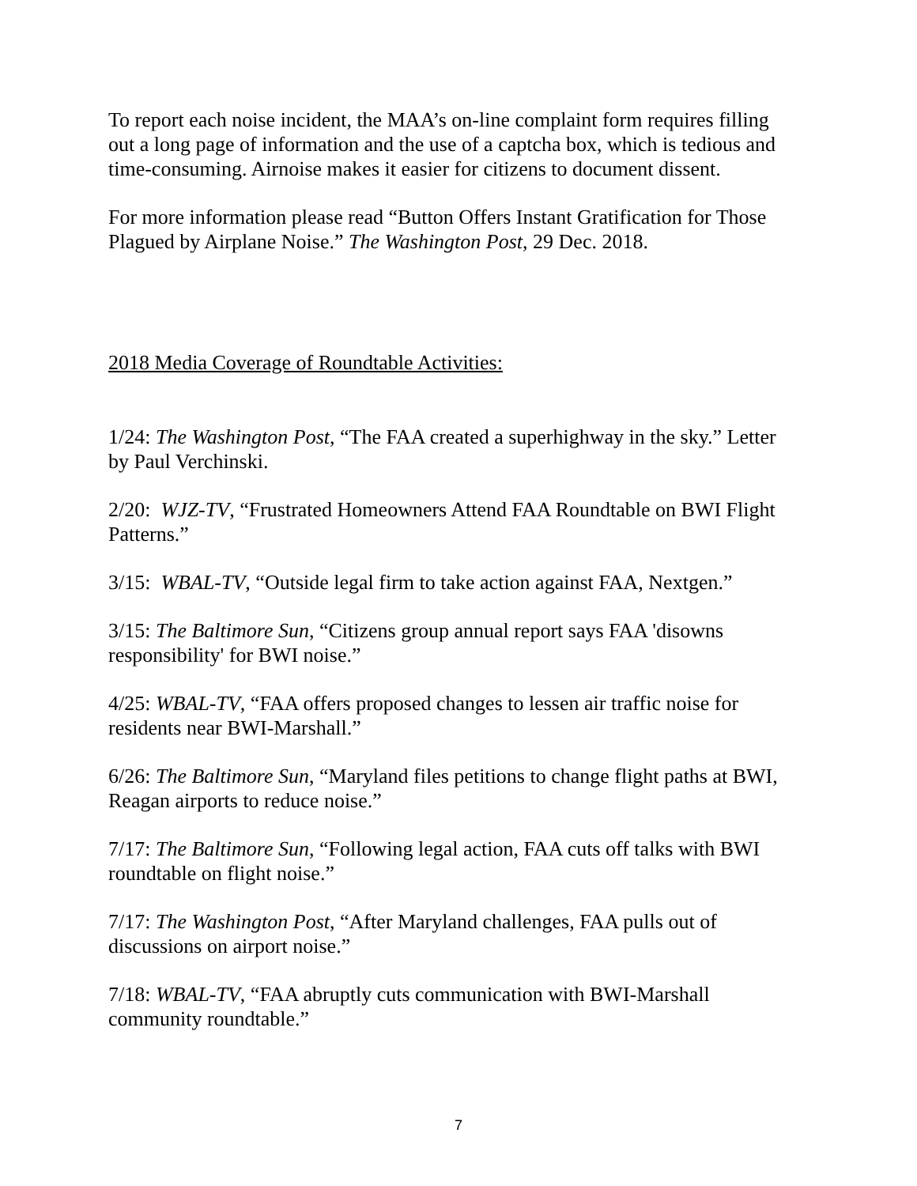To report each noise incident, the MAA’s on-line complaint form requires filling out a long page of information and the use of a captcha box, which is tedious and time-consuming. Airnoise makes it easier for citizens to document dissent.
For more information please read “Button Offers Instant Gratification for Those Plagued by Airplane Noise.” The Washington Post, 29 Dec. 2018.
2018 Media Coverage of Roundtable Activities:
1/24: The Washington Post, “The FAA created a superhighway in the sky.” Letter by Paul Verchinski.
2/20: WJZ-TV, “Frustrated Homeowners Attend FAA Roundtable on BWI Flight Patterns.”
3/15: WBAL-TV, “Outside legal firm to take action against FAA, Nextgen.”
3/15: The Baltimore Sun, “Citizens group annual report says FAA 'disowns responsibility' for BWI noise.”
4/25: WBAL-TV, “FAA offers proposed changes to lessen air traffic noise for residents near BWI-Marshall.”
6/26: The Baltimore Sun, “Maryland files petitions to change flight paths at BWI, Reagan airports to reduce noise.”
7/17: The Baltimore Sun, “Following legal action, FAA cuts off talks with BWI roundtable on flight noise.”
7/17: The Washington Post, “After Maryland challenges, FAA pulls out of discussions on airport noise.”
7/18: WBAL-TV, “FAA abruptly cuts communication with BWI-Marshall community roundtable.”
7